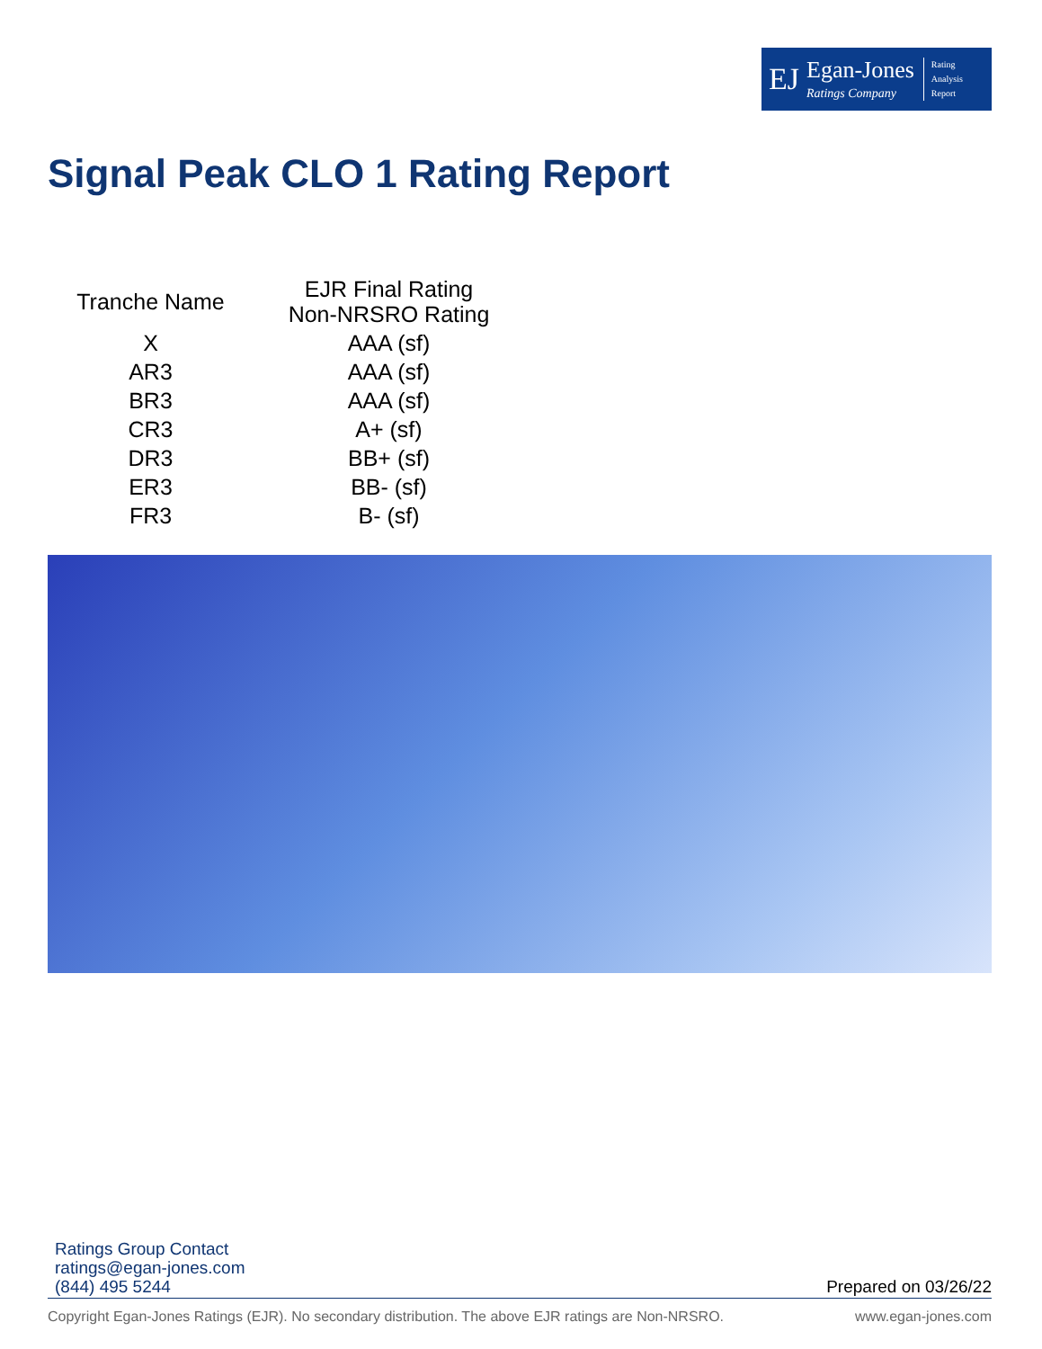EJ Egan-Jones
Ratings Company Rating
Analysis
Report
Signal Peak CLO 1 Rating Report
| Tranche Name | EJR Final Rating Non-NRSRO Rating |
| --- | --- |
| X | AAA (sf) |
| AR3 | AAA (sf) |
| BR3 | AAA (sf) |
| CR3 | A+ (sf) |
| DR3 | BB+ (sf) |
| ER3 | BB- (sf) |
| FR3 | B- (sf) |
Ratings Group Contact
ratings@egan-jones.com
(844) 495 5244
Prepared on 03/26/22
Copyright Egan-Jones Ratings (EJR). No secondary distribution. The above EJR ratings are Non-NRSRO. www.egan-jones.com